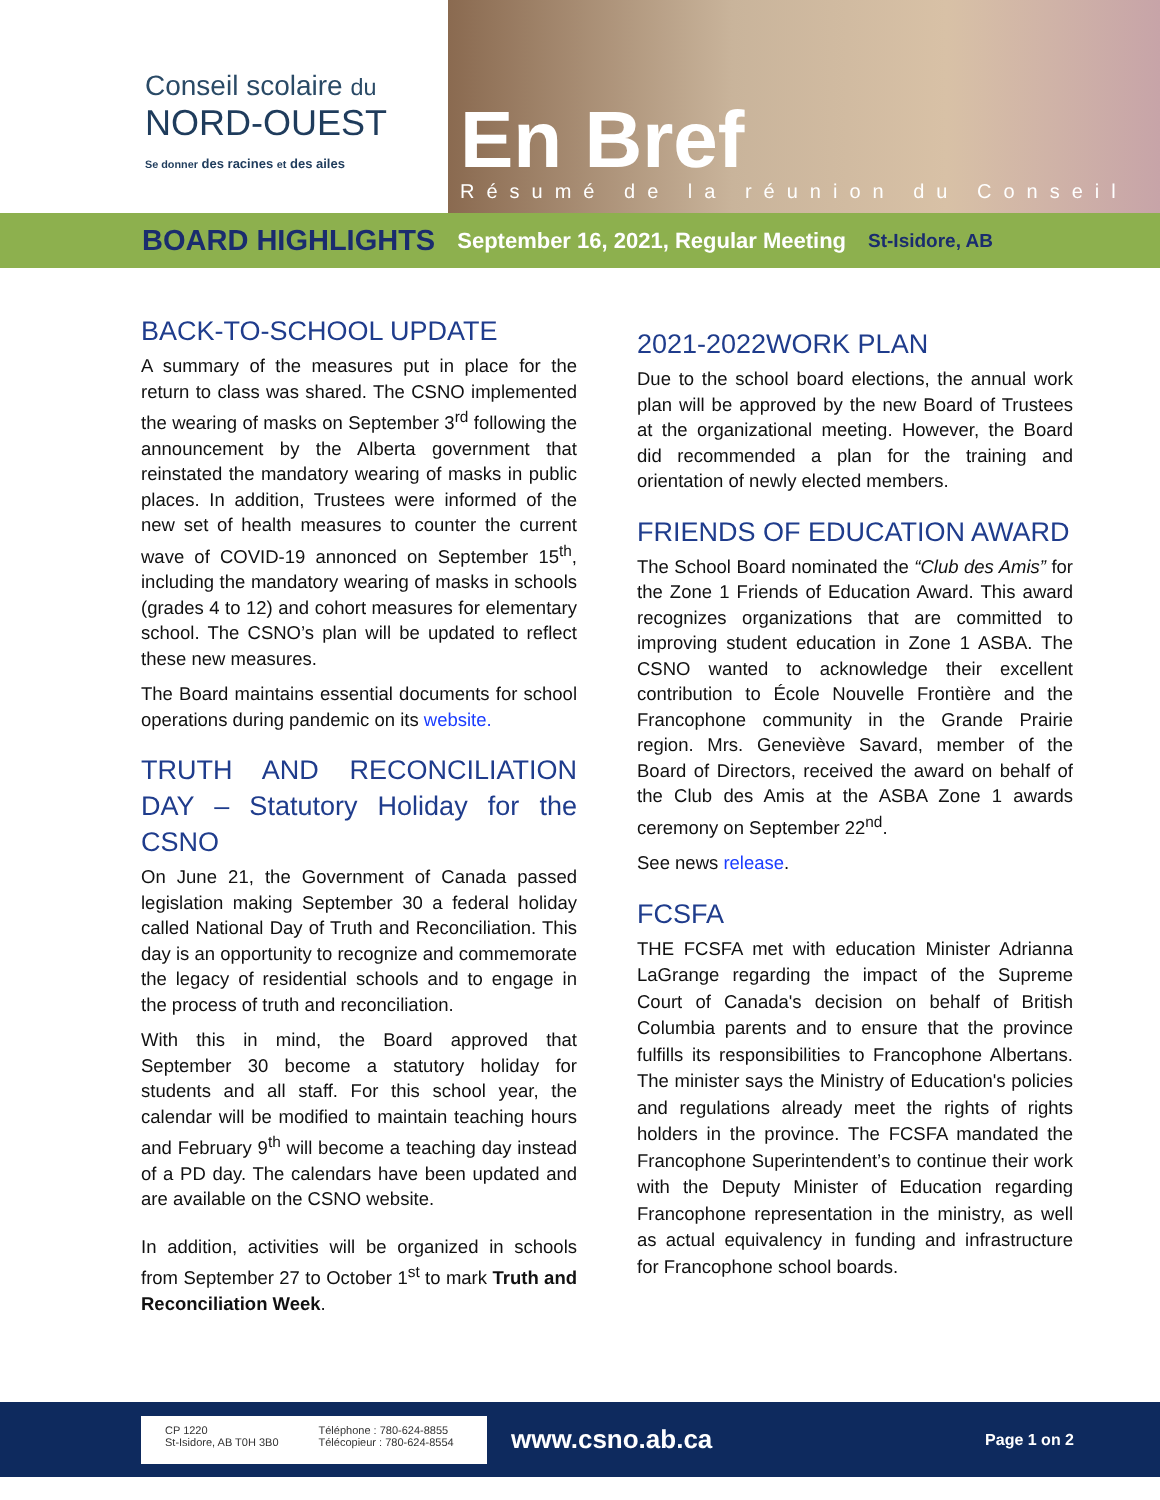Conseil scolaire du
NORD-OUEST
Se donner des racines et des ailes
En Bref
Résumé de la réunion du Conseil
BOARD HIGHLIGHTS September 16, 2021, Regular Meeting St-Isidore, AB
BACK-TO-SCHOOL UPDATE
A summary of the measures put in place for the return to class was shared. The CSNO implemented the wearing of masks on September 3<sup>rd</sup> following the announcement by the Alberta government that reinstated the mandatory wearing of masks in public places. In addition, Trustees were informed of the new set of health measures to counter the current wave of COVID-19 annonced on September 15<sup>th</sup>, including the mandatory wearing of masks in schools (grades 4 to 12) and cohort measures for elementary school. The CSNO’s plan will be updated to reflect these new measures.
The Board maintains essential documents for school operations during pandemic on its website.
TRUTH AND RECONCILIATION DAY – Statutory Holiday for the CSNO
On June 21, the Government of Canada passed legislation making September 30 a federal holiday called National Day of Truth and Reconciliation. This day is an opportunity to recognize and commemorate the legacy of residential schools and to engage in the process of truth and reconciliation.
With this in mind, the Board approved that September 30 become a statutory holiday for students and all staff. For this school year, the calendar will be modified to maintain teaching hours and February 9<sup>th</sup> will become a teaching day instead of a PD day. The calendars have been updated and are available on the CSNO website.
In addition, activities will be organized in schools from September 27 to October 1<sup>st</sup> to mark Truth and Reconciliation Week.
2021-2022WORK PLAN
Due to the school board elections, the annual work plan will be approved by the new Board of Trustees at the organizational meeting. However, the Board did recommended a plan for the training and orientation of newly elected members.
FRIENDS OF EDUCATION AWARD
The School Board nominated the “Club des Amis” for the Zone 1 Friends of Education Award. This award recognizes organizations that are committed to improving student education in Zone 1 ASBA. The CSNO wanted to acknowledge their excellent contribution to École Nouvelle Frontière and the Francophone community in the Grande Prairie region. Mrs. Geneviève Savard, member of the Board of Directors, received the award on behalf of the Club des Amis at the ASBA Zone 1 awards ceremony on September 22<sup>nd</sup>.
See news release.
FCSFA
THE FCSFA met with education Minister Adrianna LaGrange regarding the impact of the Supreme Court of Canada's decision on behalf of British Columbia parents and to ensure that the province fulfills its responsibilities to Francophone Albertans. The minister says the Ministry of Education's policies and regulations already meet the rights of rights holders in the province. The FCSFA mandated the Francophone Superintendent’s to continue their work with the Deputy Minister of Education regarding Francophone representation in the ministry, as well as actual equivalency in funding and infrastructure for Francophone school boards.
CP 1220
St-Isidore, AB T0H 3B0
Téléphone : 780-624-8855
Télécopieur : 780-624-8554
www.csno.ab.ca
Page 1 on 2